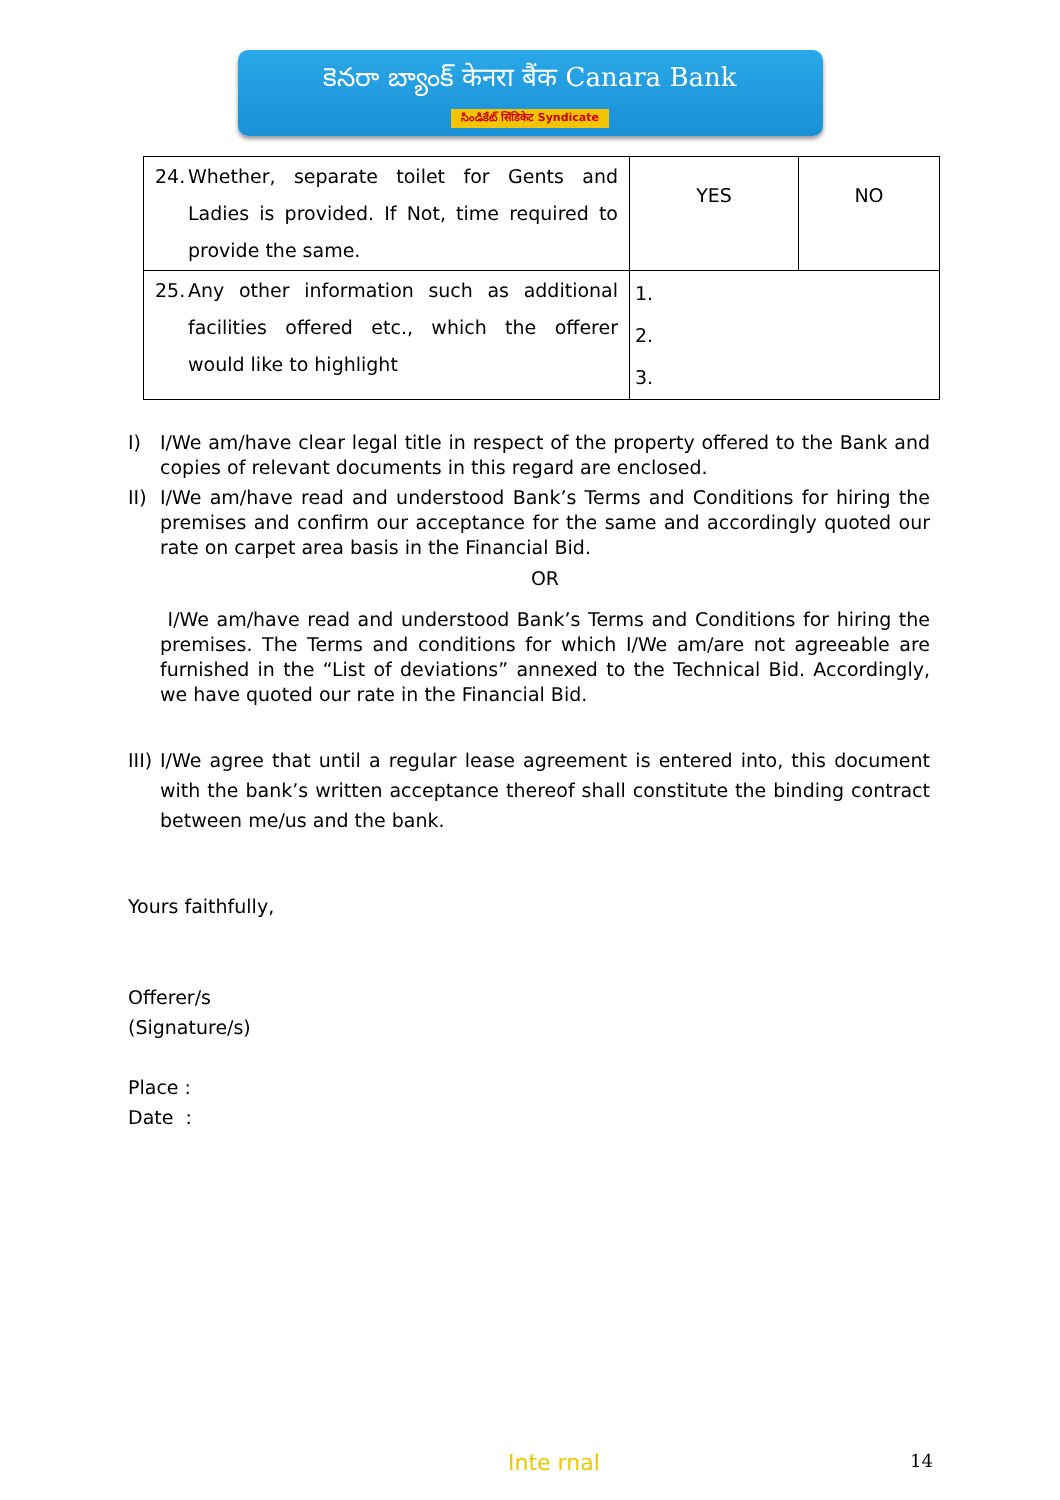కెనరా బ్యాంక్ केनरा बैंक Canara Bank
సిండికేట్ सिंडिकेट Syndicate
| 24. Whether, separate toilet for Gents and Ladies is provided. If Not, time required to provide the same. | YES | NO |
| 25. Any other information such as additional facilities offered etc., which the offerer would like to highlight | 1. 2. 3. | |
I) I/We am/have clear legal title in respect of the property offered to the Bank and copies of relevant documents in this regard are enclosed.
II)
I/We am/have read and understood Bank’s Terms and Conditions for hiring the premises and confirm our acceptance for the same and accordingly quoted our rate on carpet area basis in the Financial Bid.
OR
I/We am/have read and understood Bank’s Terms and Conditions for hiring the premises. The Terms and conditions for which I/We am/are not agreeable are furnished in the “List of deviations” annexed to the Technical Bid. Accordingly, we have quoted our rate in the Financial Bid.
III)
I/We agree that until a regular lease agreement is entered into, this document with the bank’s written acceptance thereof shall constitute the binding contract between me/us and the bank.
Yours faithfully,
Offerer/s
(Signature/s)
Place :
Date :
Inte rnal 14